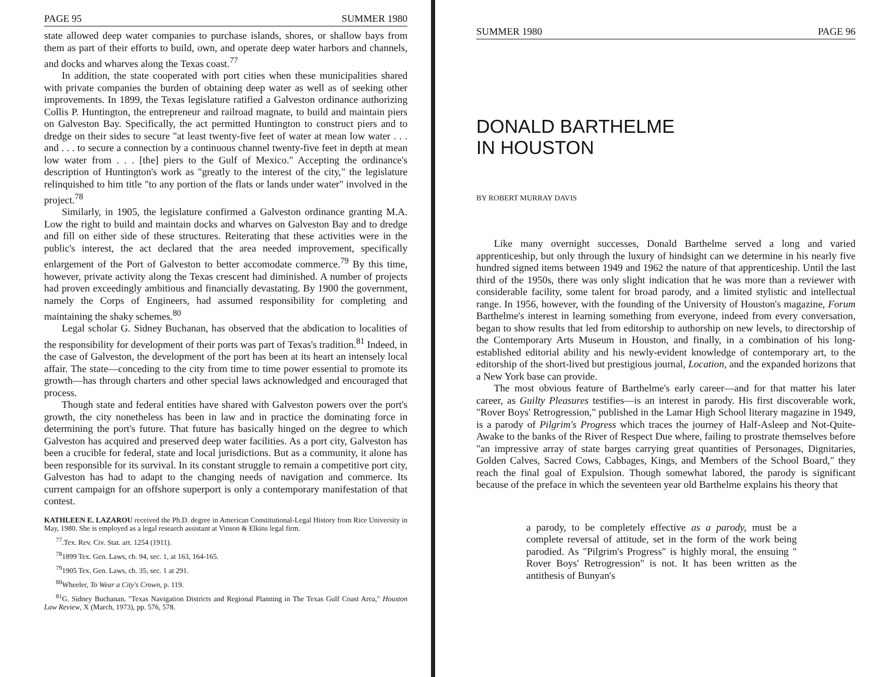PAGE 95 SUMMER 1980
state allowed deep water companies to purchase islands, shores, or shallow bays from them as part of their efforts to build, own, and operate deep water harbors and channels, and docks and wharves along the Texas coast.<sup>77</sup>
In addition, the state cooperated with port cities when these municipalities shared with private companies the burden of obtaining deep water as well as of seeking other improvements. In 1899, the Texas legislature ratified a Galveston ordinance authorizing Collis P. Huntington, the entrepreneur and railroad magnate, to build and maintain piers on Galveston Bay. Specifically, the act permitted Huntington to construct piers and to dredge on their sides to secure "at least twenty-five feet of water at mean low water . . . and . . . to secure a connection by a continuous channel twenty-five feet in depth at mean low water from . . . [the] piers to the Gulf of Mexico." Accepting the ordinance's description of Huntington's work as "greatly to the interest of the city," the legislature relinquished to him title "to any portion of the flats or lands under water" involved in the project.<sup>78</sup>
Similarly, in 1905, the legislature confirmed a Galveston ordinance granting M.A. Low the right to build and maintain docks and wharves on Galveston Bay and to dredge and fill on either side of these structures. Reiterating that these activities were in the public's interest, the act declared that the area needed improvement, specifically enlargement of the Port of Galveston to better accomodate commerce.<sup>79</sup> By this time, however, private activity along the Texas crescent had diminished. A number of projects had proven exceedingly ambitious and financially devastating. By 1900 the government, namely the Corps of Engineers, had assumed responsibility for completing and maintaining the shaky schemes.<sup>80</sup>
Legal scholar G. Sidney Buchanan, has observed that the abdication to localities of the responsibility for development of their ports was part of Texas's tradition.<sup>81</sup> Indeed, in the case of Galveston, the development of the port has been at its heart an intensely local affair. The state—conceding to the city from time to time power essential to promote its growth—has through charters and other special laws acknowledged and encouraged that process.
Though state and federal entities have shared with Galveston powers over the port's growth, the city nonetheless has been in law and in practice the dominating force in determining the port's future. That future has basically hinged on the degree to which Galveston has acquired and preserved deep water facilities. As a port city, Galveston has been a crucible for federal, state and local jurisdictions. But as a community, it alone has been responsible for its survival. In its constant struggle to remain a competitive port city, Galveston has had to adapt to the changing needs of navigation and commerce. Its current campaign for an offshore superport is only a contemporary manifestation of that contest.
KATHLEEN E. LAZAROU received the Ph.D. degree in American Constitutional-Legal History from Rice University in May, 1980. She is employed as a legal research assistant at Vinson & Elkins legal firm.
<sup>77</sup>.Tex. Rev. Civ. Stat. art. 1254 (1911).
<sup>78</sup> 1899 Tex. Gen. Laws, ch. 94, sec. 1, at 163, 164-165.
<sup>79</sup> 1905 Tex. Gen. Laws, ch. 35, sec. 1 at 291.
<sup>80</sup> Wheeler, To Wear a City's Crown, p. 119.
<sup>81</sup> G. Sidney Buchanan, "Texas Navigation Districts and Regional Planning in The Texas Gulf Coast Area," Houston Law Review, X (March, 1973), pp. 576, 578.
SUMMER 1980 PAGE 96
DONALD BARTHELME
IN HOUSTON
BY ROBERT MURRAY DAVIS
Like many overnight successes, Donald Barthelme served a long and varied apprenticeship, but only through the luxury of hindsight can we determine in his nearly five hundred signed items between 1949 and 1962 the nature of that apprenticeship. Until the last third of the 1950s, there was only slight indication that he was more than a reviewer with considerable facility, some talent for broad parody, and a limited stylistic and intellectual range. In 1956, however, with the founding of the University of Houston's magazine, Forum Barthelme's interest in learning something from everyone, indeed from every conversation, began to show results that led from editorship to authorship on new levels, to directorship of the Contemporary Arts Museum in Houston, and finally, in a combination of his long-established editorial ability and his newly-evident knowledge of contemporary art, to the editorship of the short-lived but prestigious journal, Location, and the expanded horizons that a New York base can provide.
The most obvious feature of Barthelme's early career—and for that matter his later career, as Guilty Pleasures testifies—is an interest in parody. His first discoverable work, "Rover Boys' Retrogression," published in the Lamar High School literary magazine in 1949, is a parody of Pilgrim's Progress which traces the journey of Half-Asleep and Not-Quite-Awake to the banks of the River of Respect Due where, failing to prostrate themselves before "an impressive array of state barges carrying great quantities of Personages, Dignitaries, Golden Calves, Sacred Cows, Cabbages, Kings, and Members of the School Board," they reach the final goal of Expulsion. Though somewhat labored, the parody is significant because of the preface in which the seventeen year old Barthelme explains his theory that
a parody, to be completely effective as a parody, must be a complete reversal of attitude, set in the form of the work being parodied. As "Pilgrim's Progress" is highly moral, the ensuing " Rover Boys' Retrogression" is not. It has been written as the antithesis of Bunyan's